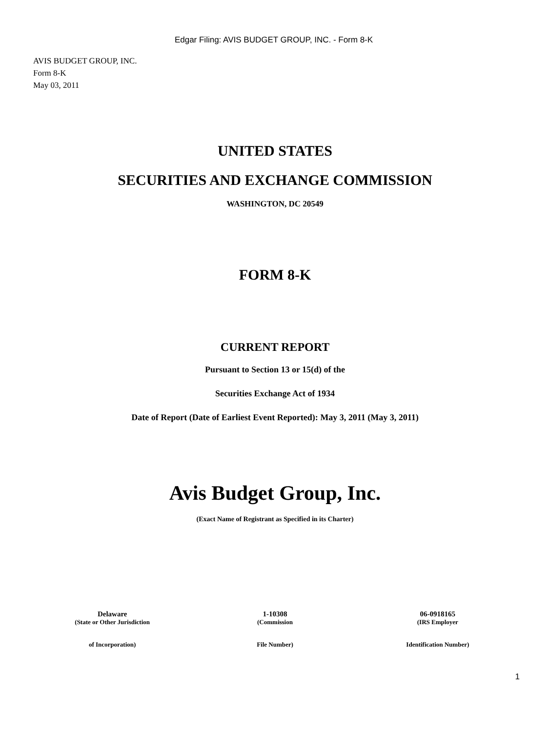Edgar Filing: AVIS BUDGET GROUP, INC. - Form 8-K
AVIS BUDGET GROUP, INC.
Form 8-K
May 03, 2011
UNITED STATES
SECURITIES AND EXCHANGE COMMISSION
WASHINGTON, DC 20549
FORM 8-K
CURRENT REPORT
Pursuant to Section 13 or 15(d) of the
Securities Exchange Act of 1934
Date of Report (Date of Earliest Event Reported): May 3, 2011 (May 3, 2011)
Avis Budget Group, Inc.
(Exact Name of Registrant as Specified in its Charter)
| Delaware | 1-10308 | 06-0918165 |
| (State or Other Jurisdiction | (Commission | (IRS Employer |
| of Incorporation) | File Number) | Identification Number) |
1